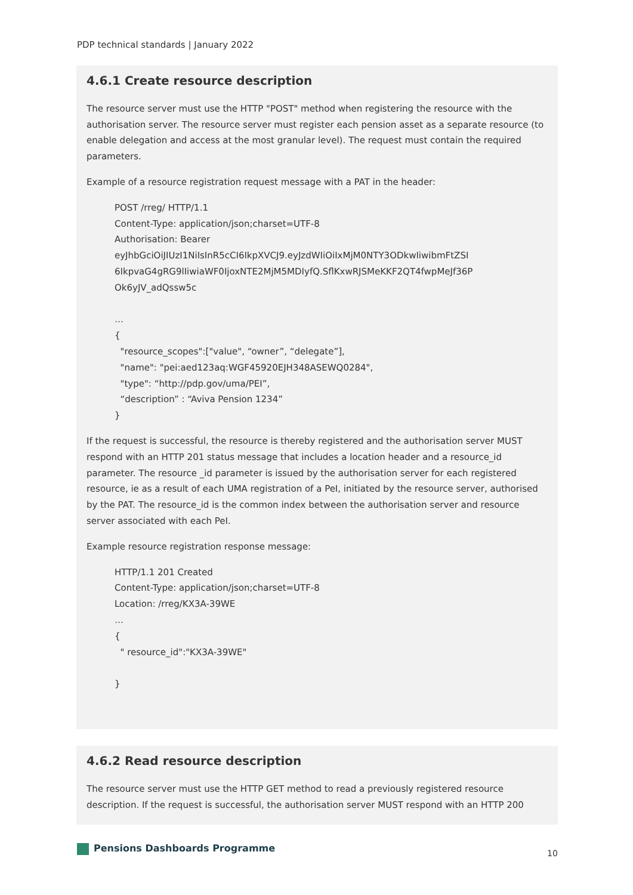PDP technical standards | January 2022
4.6.1 Create resource description
The resource server must use the HTTP "POST" method when registering the resource with the authorisation server. The resource server must register each pension asset as a separate resource (to enable delegation and access at the most granular level). The request must contain the required parameters.
Example of a resource registration request message with a PAT in the header:
POST /rreg/ HTTP/1.1
Content-Type: application/json;charset=UTF-8
Authorisation: Bearer
eyJhbGciOiJIUzI1NiIsInR5cCI6IkpXVCJ9.eyJzdWIiOiIxMjM0NTY3ODkwIiwibmFtZSI
6IkpvaG4gRG9lIiwiaWF0IjoxNTE2MjM5MDIyfQ.SflKxwRJSMeKKF2QT4fwpMeJf36P
Ok6yJV_adQssw5c
…
{
"resource_scopes":["value", “owner”, “delegate”],
"name": "pei:aed123aq:WGF45920EJH348ASEWQ0284",
"type": “http://pdp.gov/uma/PEI”,
“description” : “Aviva Pension 1234”
}
If the request is successful, the resource is thereby registered and the authorisation server MUST respond with an HTTP 201 status message that includes a location header and a resource_id parameter. The resource _id parameter is issued by the authorisation server for each registered resource, ie as a result of each UMA registration of a PeI, initiated by the resource server, authorised by the PAT. The resource_id is the common index between the authorisation server and resource server associated with each PeI.
Example resource registration response message:
HTTP/1.1 201 Created
Content-Type: application/json;charset=UTF-8
Location: /rreg/KX3A-39WE
…
{
" resource_id":"KX3A-39WE"
}
4.6.2 Read resource description
The resource server must use the HTTP GET method to read a previously registered resource description. If the request is successful, the authorisation server MUST respond with an HTTP 200
Pensions Dashboards Programme 10